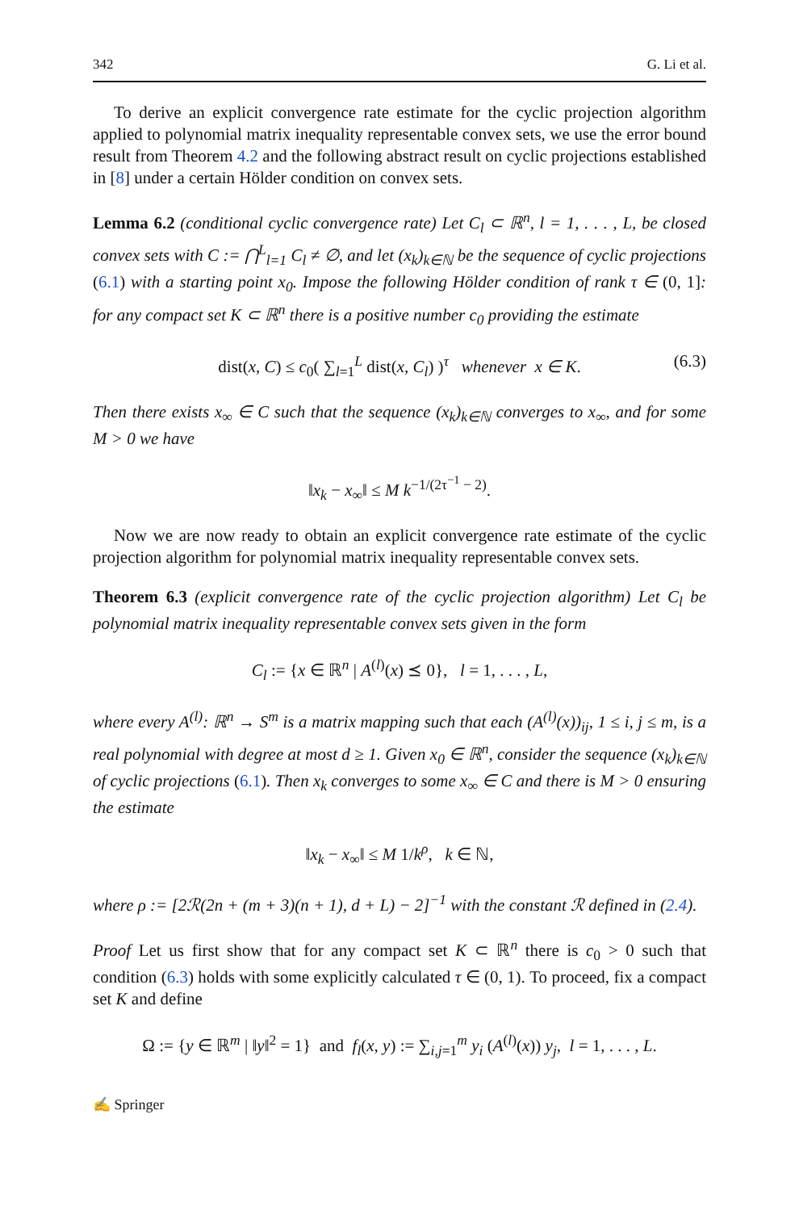342 G. Li et al.
To derive an explicit convergence rate estimate for the cyclic projection algorithm applied to polynomial matrix inequality representable convex sets, we use the error bound result from Theorem 4.2 and the following abstract result on cyclic projections established in [8] under a certain Hölder condition on convex sets.
Lemma 6.2 (conditional cyclic convergence rate) Let C<sub>l</sub> ⊂ ℝ<sup>n</sup>, l = 1, . . . , L, be closed convex sets with C := ⋂<sup>L</sup><sub>l=1</sub> C<sub>l</sub> ≠ ∅, and let (x<sub>k</sub>)<sub>k∈ℕ</sub> be the sequence of cyclic projections (6.1) with a starting point x<sub>0</sub>. Impose the following Hölder condition of rank τ ∈ (0, 1]: for any compact set K ⊂ ℝ<sup>n</sup> there is a positive number c<sub>0</sub> providing the estimate
dist(x, C) ≤ c<sub>0</sub>( ∑<sub>l=1</sub><sup>L</sup> dist(x, C<sub>l</sub>) )<sup>τ</sup> whenever x ∈ K. (6.3)
Then there exists x<sub>∞</sub> ∈ C such that the sequence (x<sub>k</sub>)<sub>k∈ℕ</sub> converges to x<sub>∞</sub>, and for some M > 0 we have
‖x<sub>k</sub> − x<sub>∞</sub>‖ ≤ M k<sup>−1/(2τ<sup>−1</sup> − 2)</sup>.
Now we are now ready to obtain an explicit convergence rate estimate of the cyclic projection algorithm for polynomial matrix inequality representable convex sets.
Theorem 6.3 (explicit convergence rate of the cyclic projection algorithm) Let C<sub>l</sub> be polynomial matrix inequality representable convex sets given in the form
C<sub>l</sub> := {x ∈ ℝ<sup>n</sup> | A<sup>(l)</sup>(x) ⪯ 0}, l = 1, . . . , L,
where every A<sup>(l)</sup>: ℝ<sup>n</sup> → S<sup>m</sup> is a matrix mapping such that each (A<sup>(l)</sup>(x))<sub>ij</sub>, 1 ≤ i, j ≤ m, is a real polynomial with degree at most d ≥ 1. Given x<sub>0</sub> ∈ ℝ<sup>n</sup>, consider the sequence (x<sub>k</sub>)<sub>k∈ℕ</sub> of cyclic projections (6.1). Then x<sub>k</sub> converges to some x<sub>∞</sub> ∈ C and there is M > 0 ensuring the estimate
‖x<sub>k</sub> − x<sub>∞</sub>‖ ≤ M 1/k<sup>ρ</sup>, k ∈ ℕ,
where ρ := [2ℛ(2n + (m + 3)(n + 1), d + L) − 2]<sup>−1</sup> with the constant ℛ defined in (2.4).
Proof Let us first show that for any compact set K ⊂ ℝ<sup>n</sup> there is c<sub>0</sub> > 0 such that condition (6.3) holds with some explicitly calculated τ ∈ (0, 1). To proceed, fix a compact set K and define
Ω := {y ∈ ℝ<sup>m</sup> | ‖y‖<sup>2</sup> = 1} and f<sub>l</sub>(x, y) := ∑<sub>i,j=1</sub><sup>m</sup> y<sub>i</sub> (A<sup>(l)</sup>(x)) y<sub>j</sub>, l = 1, . . . , L.
✍ Springer